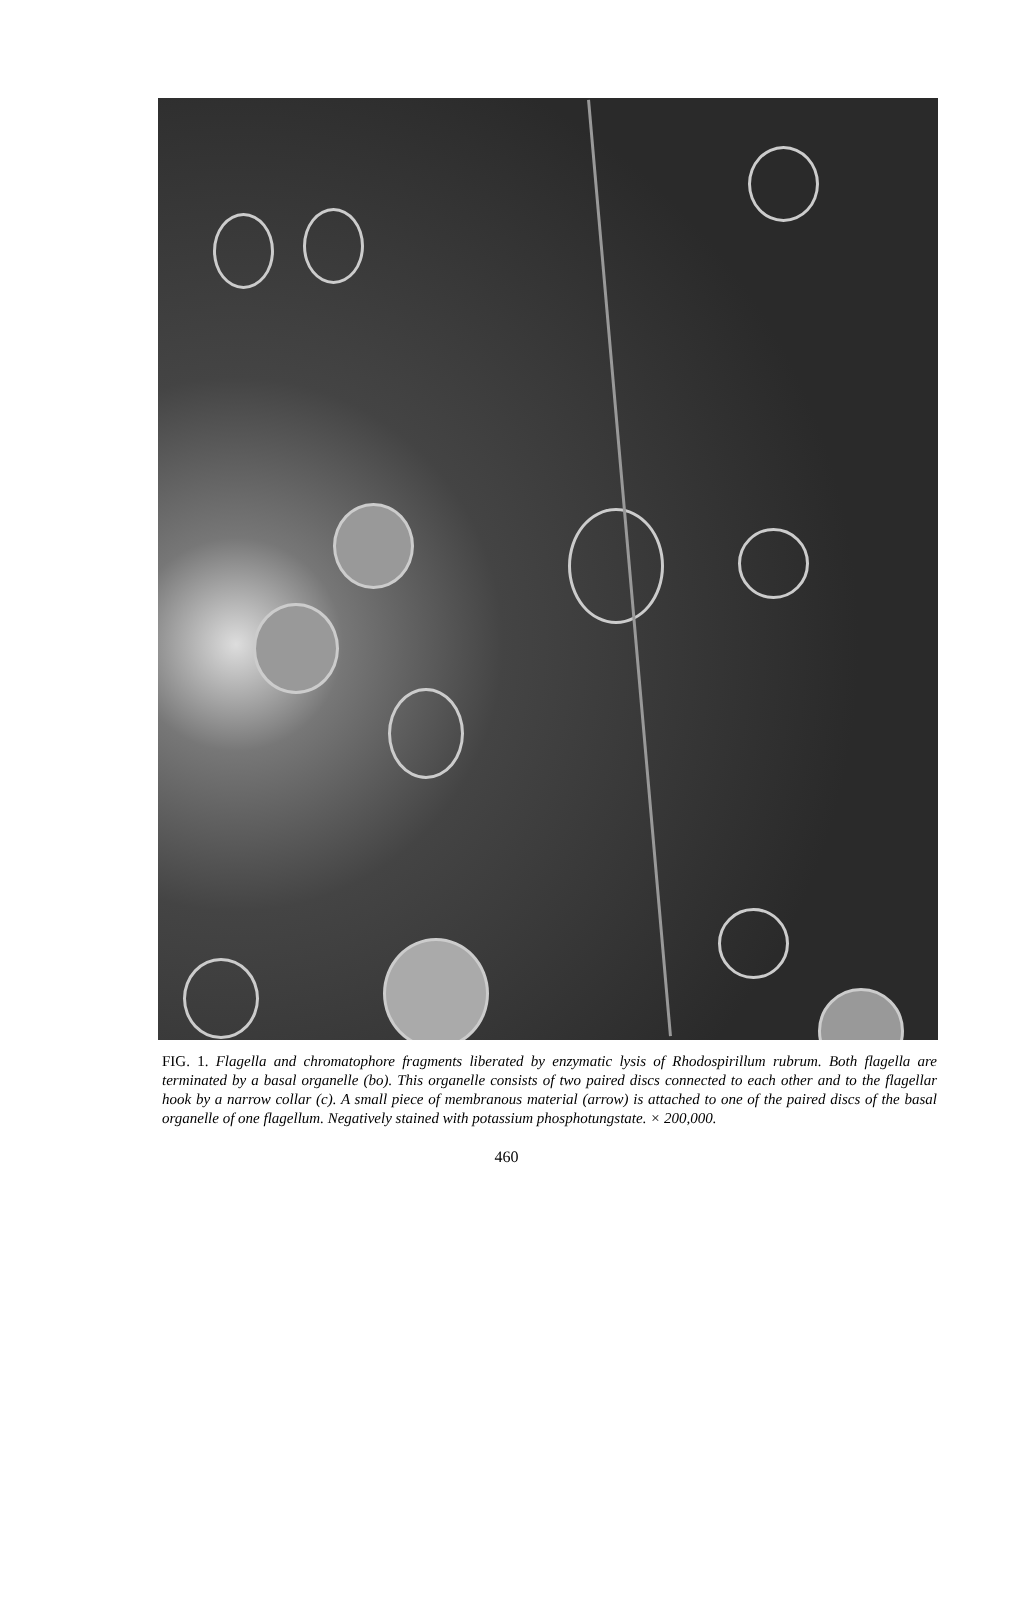FIG. 1. Flagella and chromatophore fragments liberated by enzymatic lysis of Rhodospirillum rubrum. Both flagella are terminated by a basal organelle (bo). This organelle consists of two paired discs connected to each other and to the flagellar hook by a narrow collar (c). A small piece of membranous material (arrow) is attached to one of the paired discs of the basal organelle of one flagellum. Negatively stained with potassium phosphotungstate. × 200,000.
460